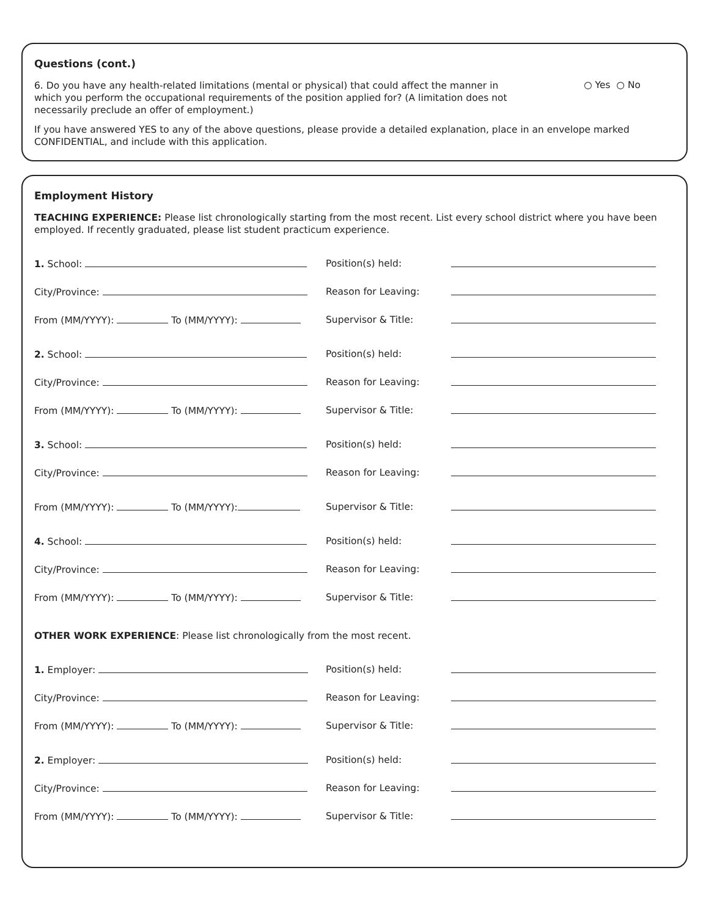Questions (cont.)
6. Do you have any health-related limitations (mental or physical) that could affect the manner in which you perform the occupational requirements of the position applied for? (A limitation does not necessarily preclude an offer of employment.)
○ Yes ○ No
If you have answered YES to any of the above questions, please provide a detailed explanation, place in an envelope marked CONFIDENTIAL, and include with this application.
Employment History
TEACHING EXPERIENCE: Please list chronologically starting from the most recent. List every school district where you have been employed. If recently graduated, please list student practicum experience.
1. School: Position(s) held:
City/Province: Reason for Leaving:
From (MM/YYYY): To (MM/YYYY): Supervisor & Title:
2. School: Position(s) held:
City/Province: Reason for Leaving:
From (MM/YYYY): To (MM/YYYY): Supervisor & Title:
3. School: Position(s) held:
City/Province: Reason for Leaving:
From (MM/YYYY): To (MM/YYYY): Supervisor & Title:
4. School: Position(s) held:
City/Province: Reason for Leaving:
From (MM/YYYY): To (MM/YYYY): Supervisor & Title:
OTHER WORK EXPERIENCE: Please list chronologically from the most recent.
1. Employer: Position(s) held:
City/Province: Reason for Leaving:
From (MM/YYYY): To (MM/YYYY): Supervisor & Title:
2. Employer: Position(s) held:
City/Province: Reason for Leaving:
From (MM/YYYY): To (MM/YYYY): Supervisor & Title: